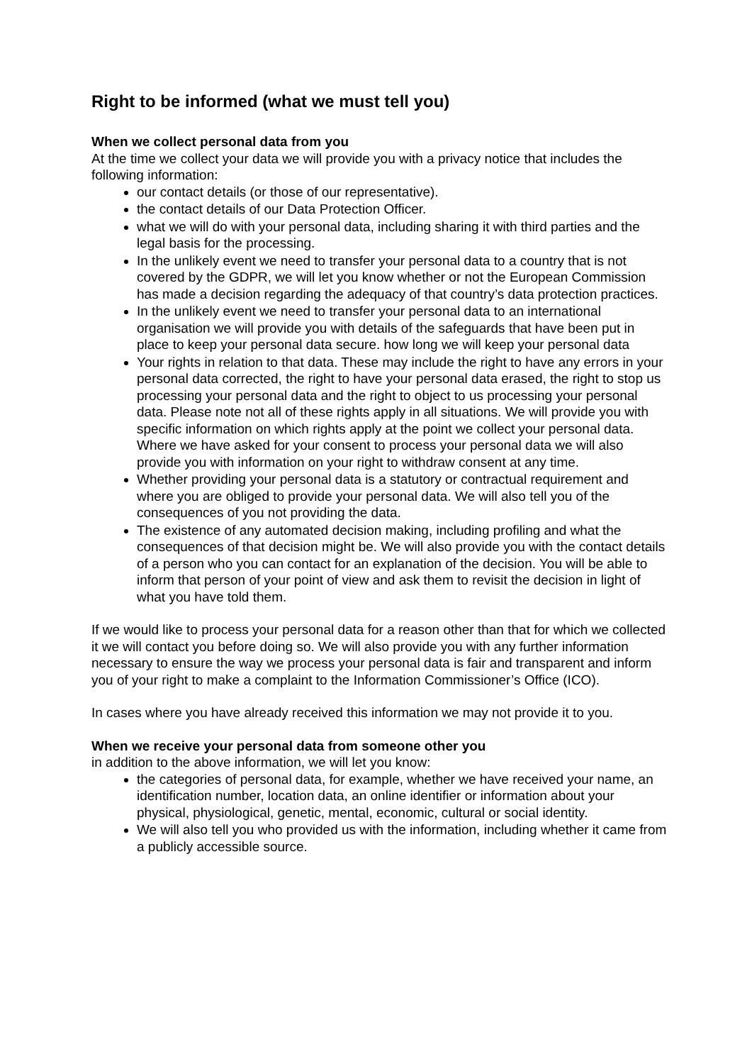Right to be informed (what we must tell you)
When we collect personal data from you
At the time we collect your data we will provide you with a privacy notice that includes the following information:
our contact details (or those of our representative).
the contact details of our Data Protection Officer.
what we will do with your personal data, including sharing it with third parties and the legal basis for the processing.
In the unlikely event we need to transfer your personal data to a country that is not covered by the GDPR, we will let you know whether or not the European Commission has made a decision regarding the adequacy of that country’s data protection practices.
In the unlikely event we need to transfer your personal data to an international organisation we will provide you with details of the safeguards that have been put in place to keep your personal data secure. how long we will keep your personal data
Your rights in relation to that data. These may include the right to have any errors in your personal data corrected, the right to have your personal data erased, the right to stop us processing your personal data and the right to object to us processing your personal data. Please note not all of these rights apply in all situations. We will provide you with specific information on which rights apply at the point we collect your personal data. Where we have asked for your consent to process your personal data we will also provide you with information on your right to withdraw consent at any time.
Whether providing your personal data is a statutory or contractual requirement and where you are obliged to provide your personal data. We will also tell you of the consequences of you not providing the data.
The existence of any automated decision making, including profiling and what the consequences of that decision might be. We will also provide you with the contact details of a person who you can contact for an explanation of the decision. You will be able to inform that person of your point of view and ask them to revisit the decision in light of what you have told them.
If we would like to process your personal data for a reason other than that for which we collected it we will contact you before doing so. We will also provide you with any further information necessary to ensure the way we process your personal data is fair and transparent and inform you of your right to make a complaint to the Information Commissioner’s Office (ICO).
In cases where you have already received this information we may not provide it to you.
When we receive your personal data from someone other you
in addition to the above information, we will let you know:
the categories of personal data, for example, whether we have received your name, an identification number, location data, an online identifier or information about your physical, physiological, genetic, mental, economic, cultural or social identity.
We will also tell you who provided us with the information, including whether it came from a publicly accessible source.